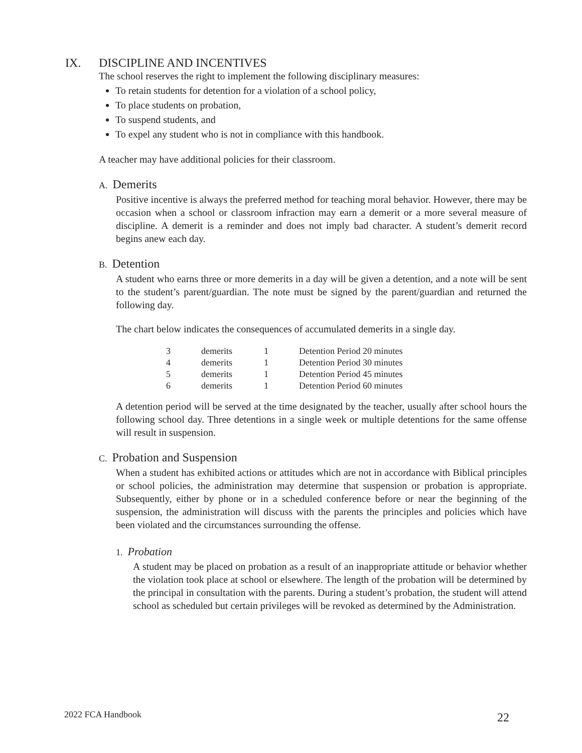IX. DISCIPLINE AND INCENTIVES
The school reserves the right to implement the following disciplinary measures:
To retain students for detention for a violation of a school policy,
To place students on probation,
To suspend students, and
To expel any student who is not in compliance with this handbook.
A teacher may have additional policies for their classroom.
A. Demerits
Positive incentive is always the preferred method for teaching moral behavior. However, there may be occasion when a school or classroom infraction may earn a demerit or a more several measure of discipline. A demerit is a reminder and does not imply bad character. A student’s demerit record begins anew each day.
B. Detention
A student who earns three or more demerits in a day will be given a detention, and a note will be sent to the student’s parent/guardian. The note must be signed by the parent/guardian and returned the following day.
The chart below indicates the consequences of accumulated demerits in a single day.
| 3 | demerits | 1 | Detention Period 20 minutes |
| 4 | demerits | 1 | Detention Period 30 minutes |
| 5 | demerits | 1 | Detention Period 45 minutes |
| 6 | demerits | 1 | Detention Period 60 minutes |
A detention period will be served at the time designated by the teacher, usually after school hours the following school day. Three detentions in a single week or multiple detentions for the same offense will result in suspension.
C. Probation and Suspension
When a student has exhibited actions or attitudes which are not in accordance with Biblical principles or school policies, the administration may determine that suspension or probation is appropriate. Subsequently, either by phone or in a scheduled conference before or near the beginning of the suspension, the administration will discuss with the parents the principles and policies which have been violated and the circumstances surrounding the offense.
1. Probation
A student may be placed on probation as a result of an inappropriate attitude or behavior whether the violation took place at school or elsewhere. The length of the probation will be determined by the principal in consultation with the parents. During a student’s probation, the student will attend school as scheduled but certain privileges will be revoked as determined by the Administration.
2022 FCA Handbook 22